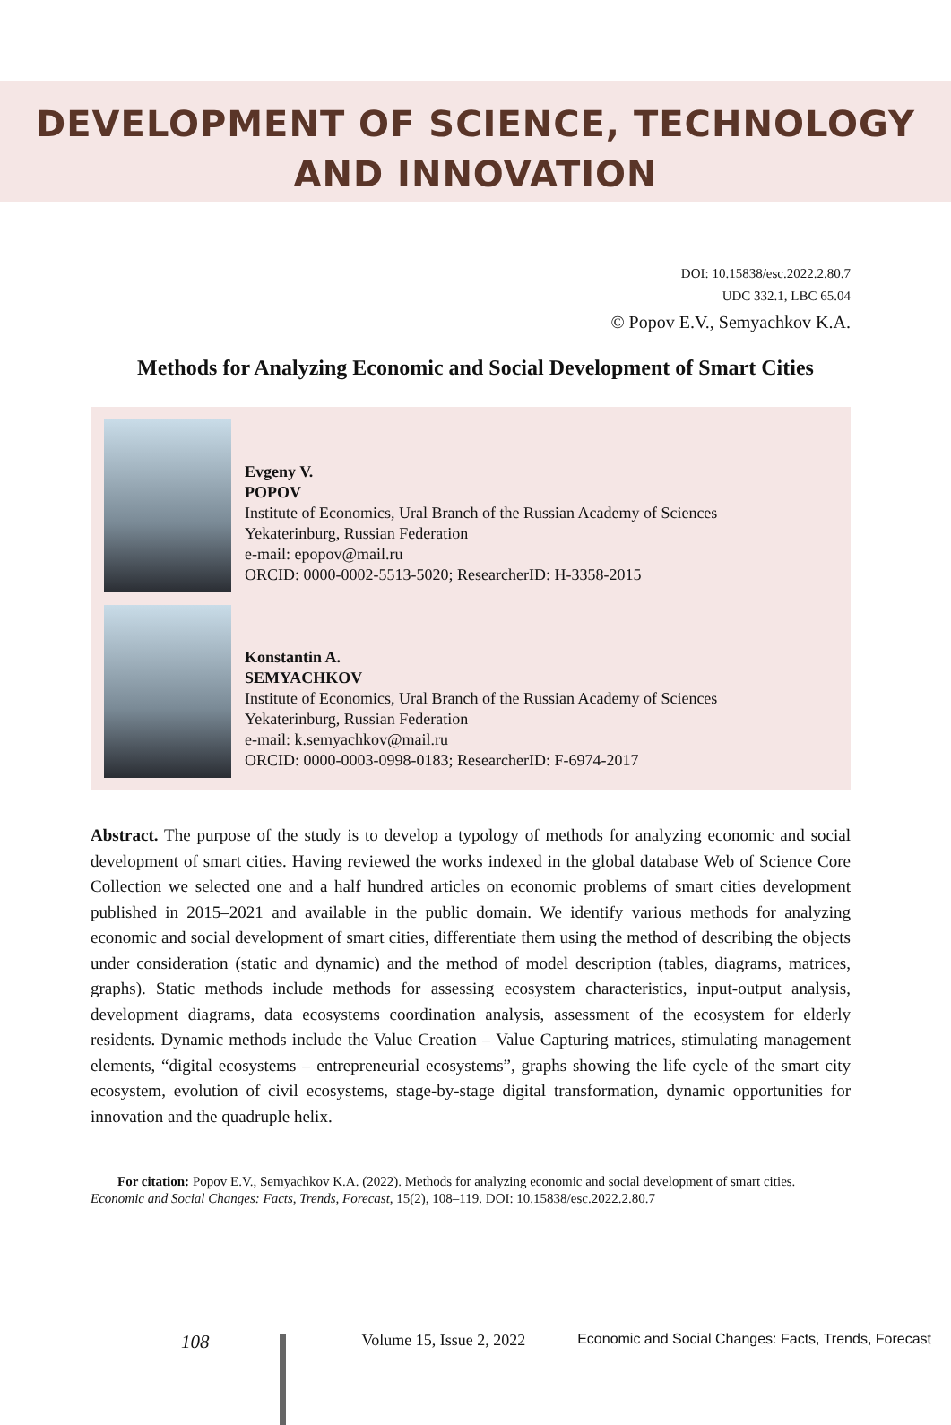DEVELOPMENT OF SCIENCE, TECHNOLOGY
AND INNOVATION
DOI: 10.15838/esc.2022.2.80.7
UDC 332.1, LBC 65.04
© Popov E.V., Semyachkov K.A.
Methods for Analyzing Economic and Social Development of Smart Cities
Evgeny V.
POPOV
Institute of Economics, Ural Branch of the Russian Academy of Sciences
Yekaterinburg, Russian Federation
e-mail: epopov@mail.ru
ORCID: 0000-0002-5513-5020; ResearcherID: H-3358-2015
Konstantin A.
SEMYACHKOV
Institute of Economics, Ural Branch of the Russian Academy of Sciences
Yekaterinburg, Russian Federation
e-mail: k.semyachkov@mail.ru
ORCID: 0000-0003-0998-0183; ResearcherID: F-6974-2017
Abstract. The purpose of the study is to develop a typology of methods for analyzing economic and social development of smart cities. Having reviewed the works indexed in the global database Web of Science Core Collection we selected one and a half hundred articles on economic problems of smart cities development published in 2015–2021 and available in the public domain. We identify various methods for analyzing economic and social development of smart cities, differentiate them using the method of describing the objects under consideration (static and dynamic) and the method of model description (tables, diagrams, matrices, graphs). Static methods include methods for assessing ecosystem characteristics, input-output analysis, development diagrams, data ecosystems coordination analysis, assessment of the ecosystem for elderly residents. Dynamic methods include the Value Creation – Value Capturing matrices, stimulating management elements, “digital ecosystems – entrepreneurial ecosystems”, graphs showing the life cycle of the smart city ecosystem, evolution of civil ecosystems, stage-by-stage digital transformation, dynamic opportunities for innovation and the quadruple helix.
For citation: Popov E.V., Semyachkov K.A. (2022). Methods for analyzing economic and social development of smart cities. Economic and Social Changes: Facts, Trends, Forecast, 15(2), 108–119. DOI: 10.15838/esc.2022.2.80.7
108 Volume 15, Issue 2, 2022 Economic and Social Changes: Facts, Trends, Forecast